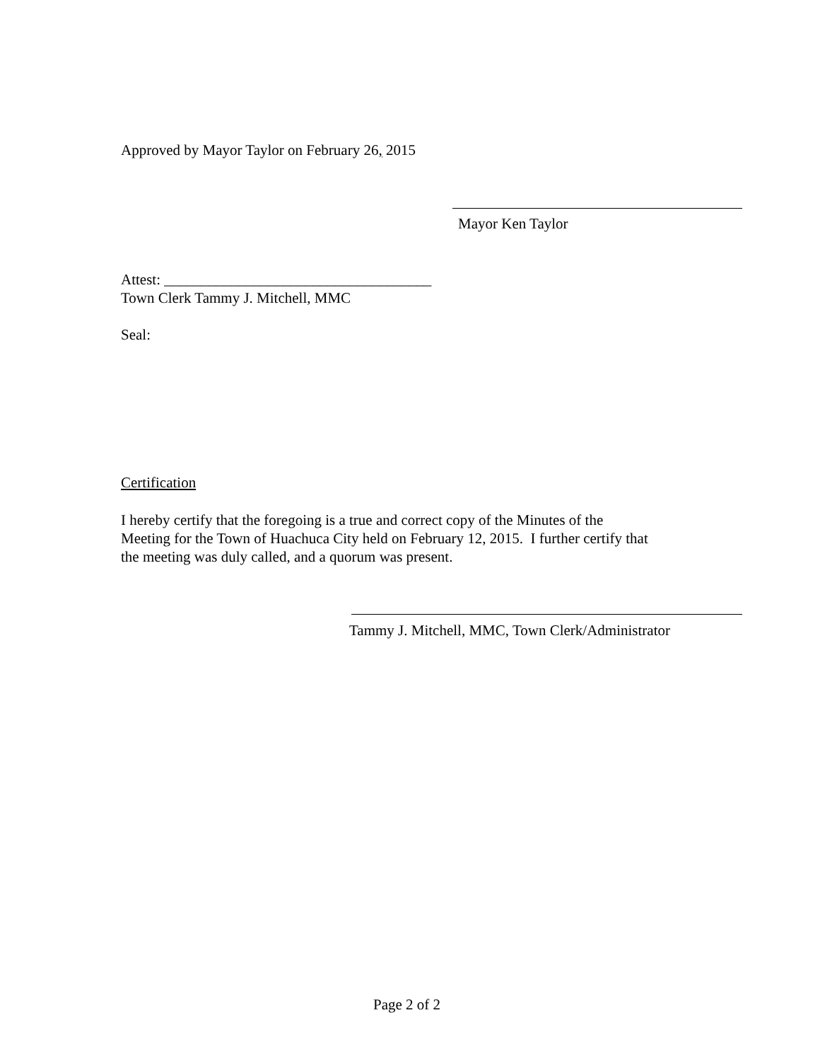Approved by Mayor Taylor on February 26, 2015
Mayor Ken Taylor
Attest: ____________________________________
Town Clerk Tammy J. Mitchell, MMC
Seal:
Certification
I hereby certify that the foregoing is a true and correct copy of the Minutes of the
Meeting for the Town of Huachuca City held on February 12, 2015. I further certify that
the meeting was duly called, and a quorum was present.
Tammy J. Mitchell, MMC, Town Clerk/Administrator
Page 2 of 2